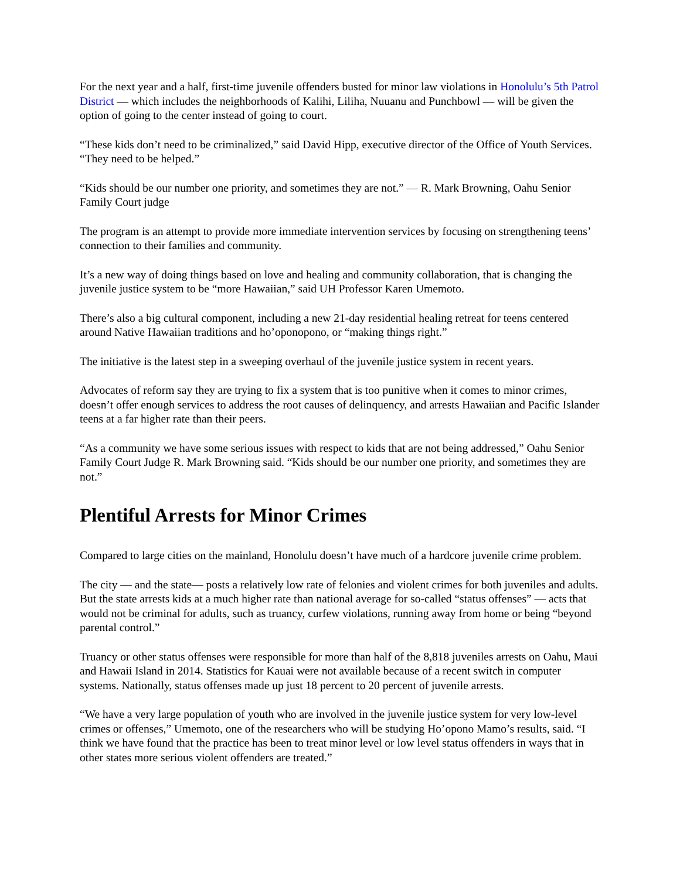For the next year and a half, first-time juvenile offenders busted for minor law violations in Honolulu’s 5th Patrol District — which includes the neighborhoods of Kalihi, Liliha, Nuuanu and Punchbowl — will be given the option of going to the center instead of going to court.
“These kids don’t need to be criminalized,” said David Hipp, executive director of the Office of Youth Services. “They need to be helped.”
“Kids should be our number one priority, and sometimes they are not.” — R. Mark Browning, Oahu Senior Family Court judge
The program is an attempt to provide more immediate intervention services by focusing on strengthening teens’ connection to their families and community.
It’s a new way of doing things based on love and healing and community collaboration, that is changing the juvenile justice system to be “more Hawaiian,” said UH Professor Karen Umemoto.
There’s also a big cultural component, including a new 21-day residential healing retreat for teens centered around Native Hawaiian traditions and ho’oponopono, or “making things right.”
The initiative is the latest step in a sweeping overhaul of the juvenile justice system in recent years.
Advocates of reform say they are trying to fix a system that is too punitive when it comes to minor crimes, doesn’t offer enough services to address the root causes of delinquency, and arrests Hawaiian and Pacific Islander teens at a far higher rate than their peers.
“As a community we have some serious issues with respect to kids that are not being addressed,” Oahu Senior Family Court Judge R. Mark Browning said. “Kids should be our number one priority, and sometimes they are not.”
Plentiful Arrests for Minor Crimes
Compared to large cities on the mainland, Honolulu doesn’t have much of a hardcore juvenile crime problem.
The city — and the state— posts a relatively low rate of felonies and violent crimes for both juveniles and adults. But the state arrests kids at a much higher rate than national average for so-called “status offenses” — acts that would not be criminal for adults, such as truancy, curfew violations, running away from home or being “beyond parental control.”
Truancy or other status offenses were responsible for more than half of the 8,818 juveniles arrests on Oahu, Maui and Hawaii Island in 2014. Statistics for Kauai were not available because of a recent switch in computer systems. Nationally, status offenses made up just 18 percent to 20 percent of juvenile arrests.
“We have a very large population of youth who are involved in the juvenile justice system for very low-level crimes or offenses,” Umemoto, one of the researchers who will be studying Ho’opono Mamo’s results, said. “I think we have found that the practice has been to treat minor level or low level status offenders in ways that in other states more serious violent offenders are treated.”